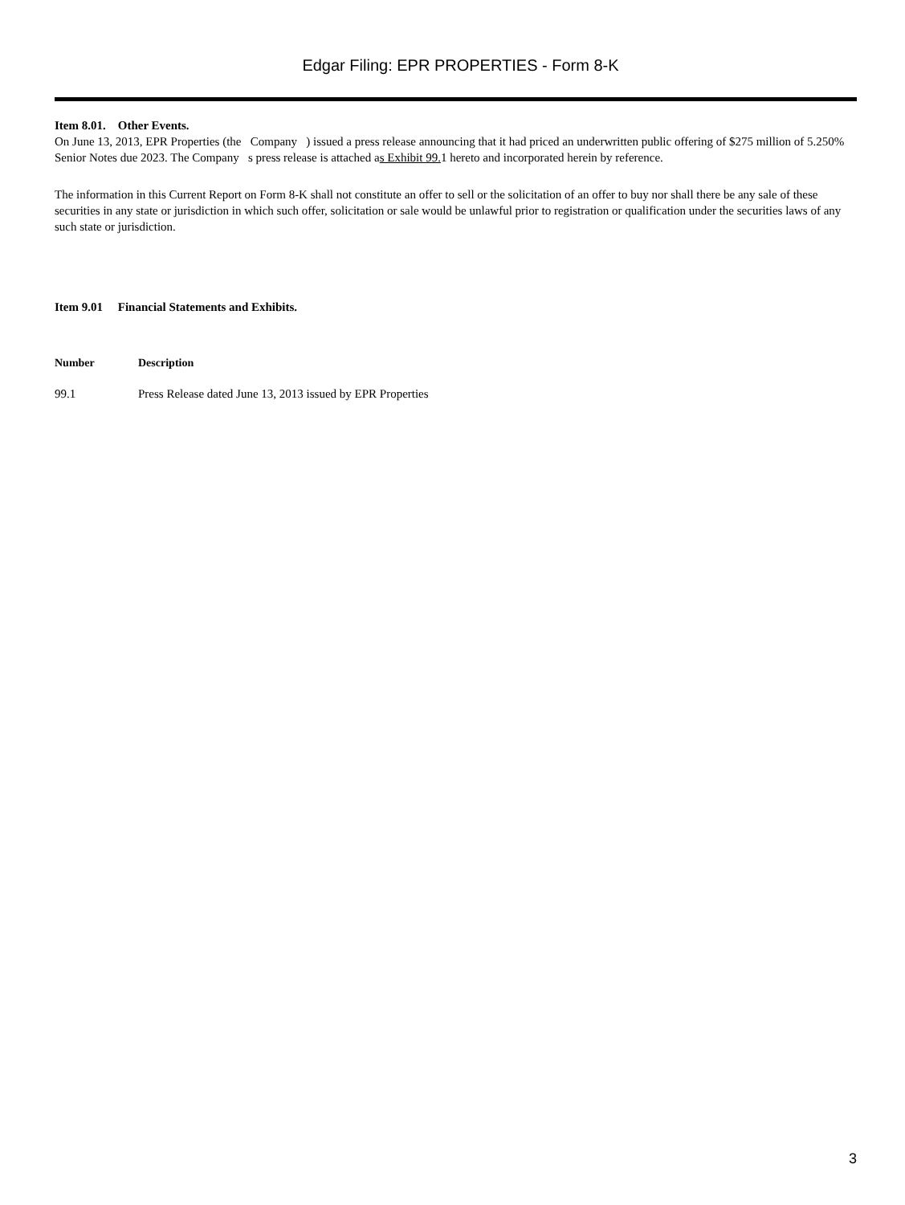Edgar Filing: EPR PROPERTIES - Form 8-K
Item 8.01. Other Events.
On June 13, 2013, EPR Properties (the Company ) issued a press release announcing that it had priced an underwritten public offering of $275 million of 5.250% Senior Notes due 2023. The Company s press release is attached as Exhibit 99. 1 hereto and incorporated herein by reference.
The information in this Current Report on Form 8-K shall not constitute an offer to sell or the solicitation of an offer to buy nor shall there be any sale of these securities in any state or jurisdiction in which such offer, solicitation or sale would be unlawful prior to registration or qualification under the securities laws of any such state or jurisdiction.
Item 9.01 Financial Statements and Exhibits.
| Number | Description |
| --- | --- |
| 99.1 | Press Release dated June 13, 2013 issued by EPR Properties |
3